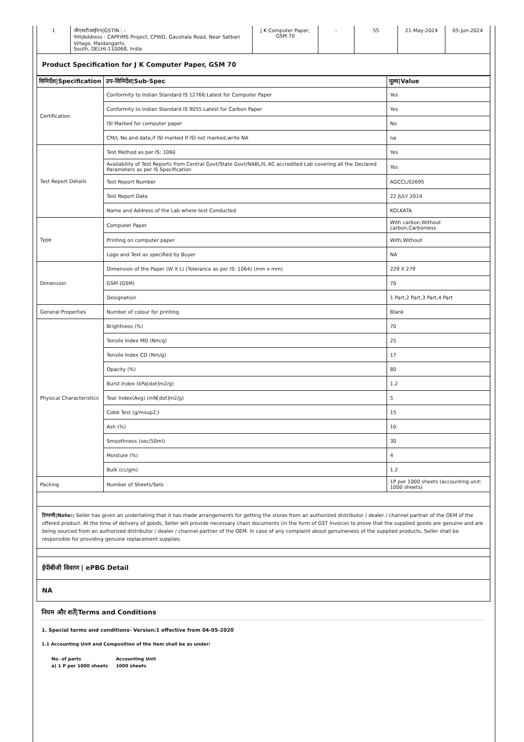| 1 | जीएसटीआईएन/GSTIN : - पता/Address : CAPFIMS Project, CPWD, Gaushala Road, Near Satbari Village, Maidangarhi, South, DELHI-110068, India | J K Computer Paper, GSM 70 | - | 55 | 21-May-2024 | 05-Jun-2024 |
Product Specification for J K Computer Paper, GSM 70
| विनिर्देश/Specification | उप-विनिर्देश/Sub-Spec | मूल्य/Value |
| --- | --- | --- |
| Certification | Conformity to Indian Standard IS 12766:Latest for Computer Paper | Yes |
| | Conformity to Indian Standard IS 9055:Latest for Carbon Paper | Yes |
| | ISI Marked for computer paper | No |
| | CM/L No and date,if ISI marked If ISI not marked,write NA | na |
| Test Report Details | Test Method as per IS: 1060 | Yes |
| | Availability of Test Reports from Central Govt/State Govt/NABL/IL AC accredited Lab covering all the Declared Parameters as per IS Specification | Yes |
| | Test Report Number | AGCCL/02695 |
| | Test Report Date | 22 JULY 2014 |
| | Name and Address of the Lab where test Conducted | KOLKATA |
| Type | Computer Paper | With carbon,Without carbon,Carbonless |
| | Printing on computer paper | With,Without |
| | Logo and Text as specified by Buyer | NA |
| Dimension | Dimension of the Paper (W X L) (Tolerance as per IS: 1064) (mm x mm) | 229 X 279 |
| | GSM (GSM) | 70 |
| | Designation | 1 Part,2 Part,3 Part,4 Part |
| General Properties | Number of colour for printing | Blank |
| Physical Characteristics | Brightness (%) | 70 |
| | Tensile Index MD (Nm/g) | 25 |
| | Tensile Index CD (Nm/g) | 17 |
| | Opacity (%) | 80 |
| | Burst Index (kPa[dot]m2/g) | 1.2 |
| | Tear Index(Avg) (mN[dot]m2/g) | 5 |
| | Cobb Test (g/msup2;) | 15 |
| | Ash (%) | 10 |
| | Smoothness (sec/50ml) | 30 |
| | Moisture (%) | 4 |
| | Bulk (cc/gm) | 1.2 |
| Packing | Number of Sheets/Sets | 1P per 1000 sheets (accounting unit: 1000 sheets) |
टिप्पणी|Note:: Seller has given an undertaking that it has made arrangements for getting the stores from an authorized distributor / dealer / channel partner of the OEM of the offered product. At the time of delivery of goods, Seller will provide necessary chain documents (in the form of GST Invoice) to prove that the supplied goods are genuine and are being sourced from an authorized distributor / dealer / channel partner of the OEM. In case of any complaint about genuineness of the supplied products, Seller shall be responsible for providing genuine replacement supplies.
ईपीबीजी विवरण | ePBG Detail
NA
नियम और शर्तें|Terms and Conditions
1. Special terms and conditions- Version:1 effective from 04-05-2020
1.1 Accounting Unit and Composition of the item shall be as under:
| No. of parts | Accounting Unit |
| a) 1 P per 1000 sheets | 1000 sheets |